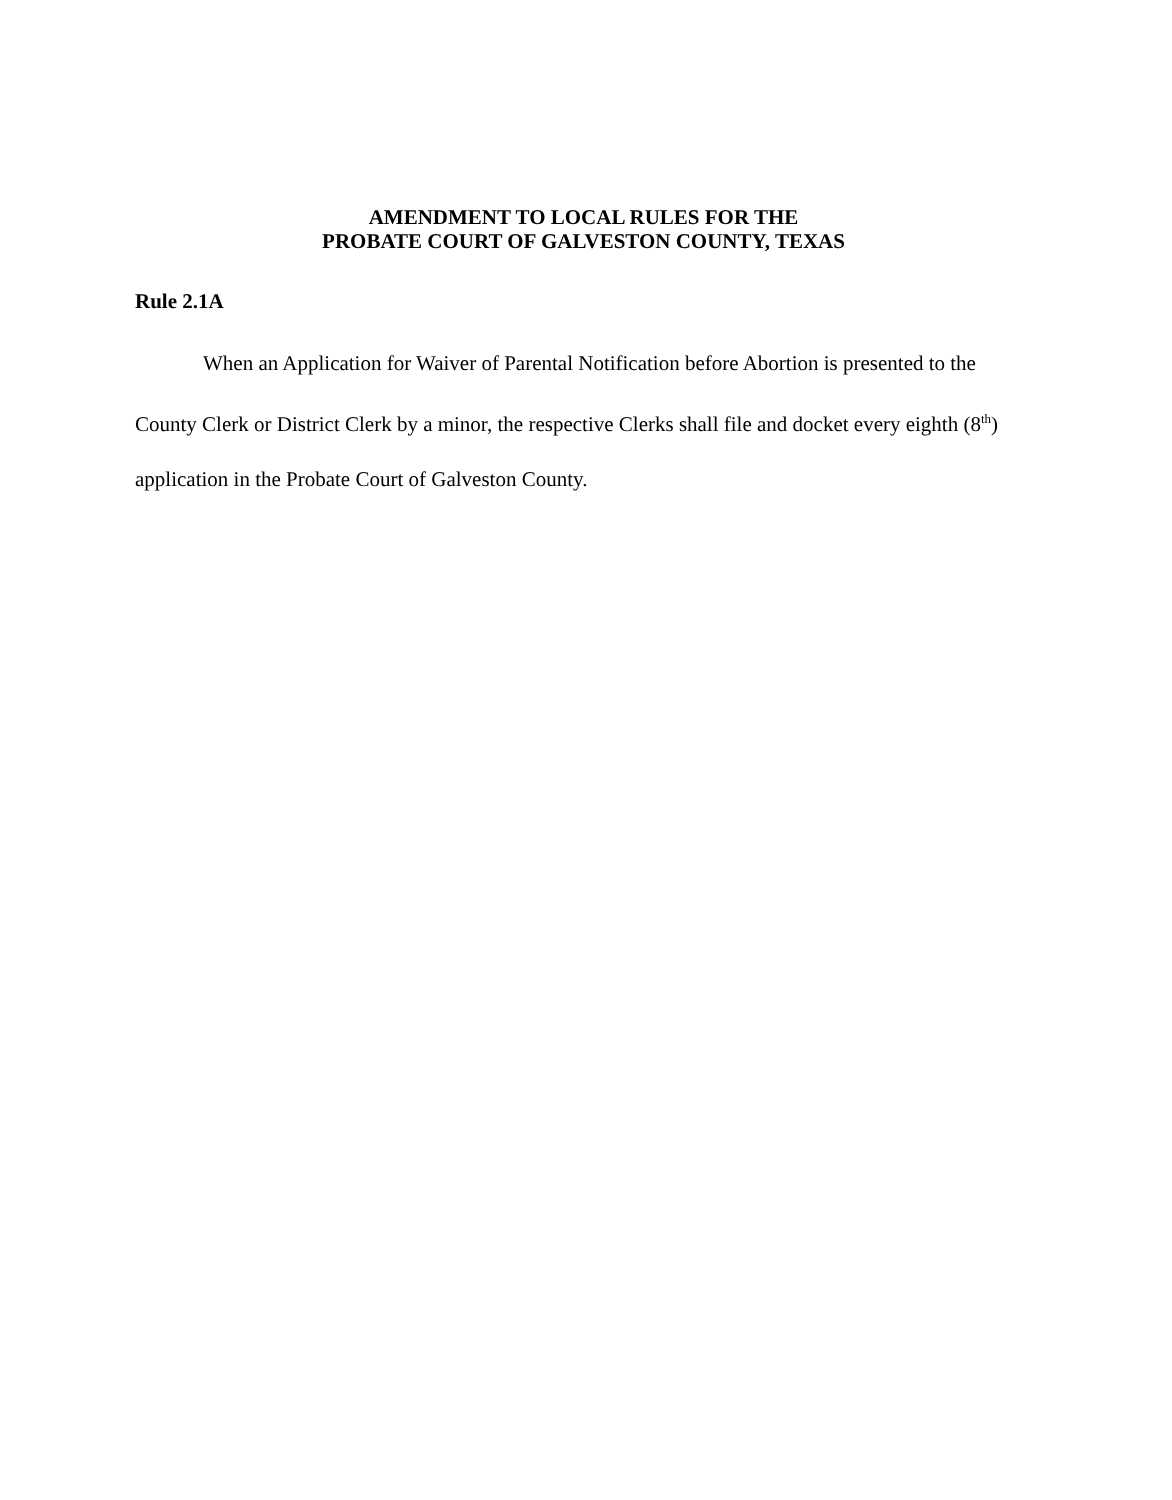AMENDMENT TO LOCAL RULES FOR THE
PROBATE COURT OF GALVESTON COUNTY, TEXAS
Rule 2.1A
When an Application for Waiver of Parental Notification before Abortion is presented to the County Clerk or District Clerk by a minor, the respective Clerks shall file and docket every eighth (8<sup>th</sup>) application in the Probate Court of Galveston County.